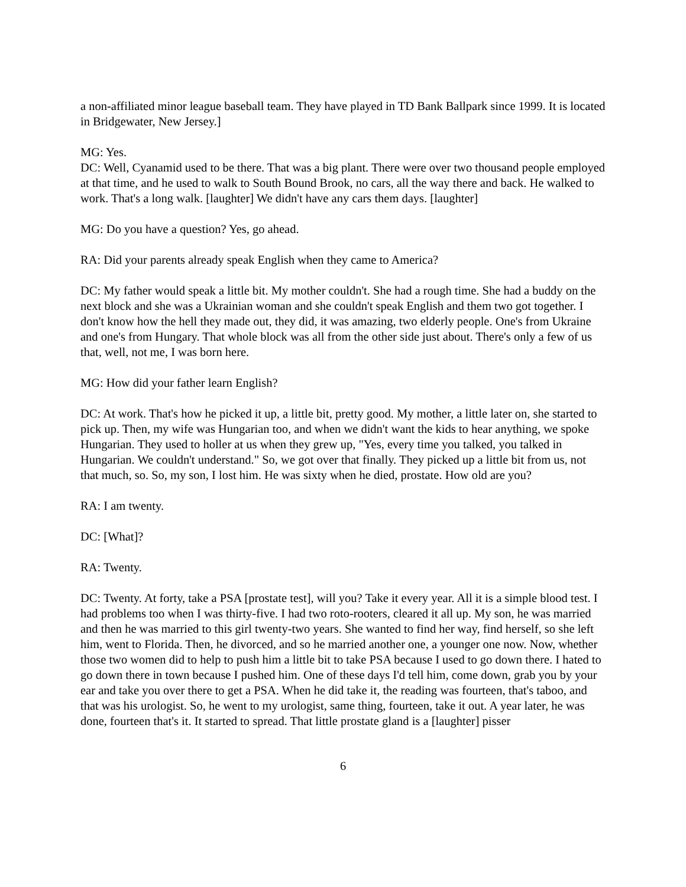a non-affiliated minor league baseball team. They have played in TD Bank Ballpark since 1999. It is located in Bridgewater, New Jersey.]
MG: Yes.
DC: Well, Cyanamid used to be there. That was a big plant. There were over two thousand people employed at that time, and he used to walk to South Bound Brook, no cars, all the way there and back. He walked to work. That's a long walk. [laughter] We didn't have any cars them days. [laughter]
MG: Do you have a question? Yes, go ahead.
RA: Did your parents already speak English when they came to America?
DC: My father would speak a little bit. My mother couldn't. She had a rough time. She had a buddy on the next block and she was a Ukrainian woman and she couldn't speak English and them two got together. I don't know how the hell they made out, they did, it was amazing, two elderly people. One's from Ukraine and one's from Hungary. That whole block was all from the other side just about. There's only a few of us that, well, not me, I was born here.
MG: How did your father learn English?
DC: At work. That's how he picked it up, a little bit, pretty good. My mother, a little later on, she started to pick up. Then, my wife was Hungarian too, and when we didn't want the kids to hear anything, we spoke Hungarian. They used to holler at us when they grew up, "Yes, every time you talked, you talked in Hungarian. We couldn't understand." So, we got over that finally. They picked up a little bit from us, not that much, so. So, my son, I lost him. He was sixty when he died, prostate. How old are you?
RA: I am twenty.
DC: [What]?
RA: Twenty.
DC: Twenty. At forty, take a PSA [prostate test], will you? Take it every year. All it is a simple blood test. I had problems too when I was thirty-five. I had two roto-rooters, cleared it all up. My son, he was married and then he was married to this girl twenty-two years. She wanted to find her way, find herself, so she left him, went to Florida. Then, he divorced, and so he married another one, a younger one now. Now, whether those two women did to help to push him a little bit to take PSA because I used to go down there. I hated to go down there in town because I pushed him. One of these days I'd tell him, come down, grab you by your ear and take you over there to get a PSA. When he did take it, the reading was fourteen, that's taboo, and that was his urologist. So, he went to my urologist, same thing, fourteen, take it out. A year later, he was done, fourteen that's it. It started to spread. That little prostate gland is a [laughter] pisser
6